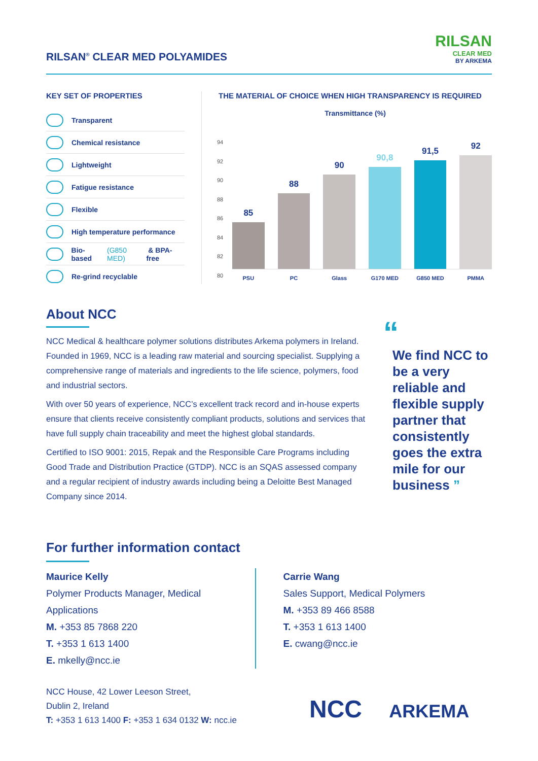RILSAN<sup>®</sup> CLEAR MED POLYAMIDES
RILSAN
CLEAR MED
BY ARKEMA
KEY SET OF PROPERTIES
Transparent
Chemical resistance
Lightweight
Fatigue resistance
Flexible
High temperature performance
Bio-based (G850 MED) & BPA-free
Re-grind recyclable
THE MATERIAL OF CHOICE WHEN HIGH TRANSPARENCY IS REQUIRED
Transmittance (%)
94
92
90
88
86
84
82
80
85
PSU
88
PC
90
Glass
90,8
G170 MED
91,5
G850 MED
92
PMMA
About NCC
NCC Medical & healthcare polymer solutions distributes Arkema polymers in Ireland. Founded in 1969, NCC is a leading raw material and sourcing specialist. Supplying a comprehensive range of materials and ingredients to the life science, polymers, food and industrial sectors.
With over 50 years of experience, NCC’s excellent track record and in-house experts ensure that clients receive consistently compliant products, solutions and services that have full supply chain traceability and meet the highest global standards.
Certified to ISO 9001: 2015, Repak and the Responsible Care Programs including Good Trade and Distribution Practice (GTDP). NCC is an SQAS assessed company and a regular recipient of industry awards including being a Deloitte Best Managed Company since 2014.
“
We find NCC to be a very reliable and flexible supply partner that consistently goes the extra mile for our business ”
For further information contact
Maurice Kelly
Polymer Products Manager, Medical Applications
M. +353 85 7868 220
T. +353 1 613 1400
E. mkelly@ncc.ie
Carrie Wang
Sales Support, Medical Polymers
M. +353 89 466 8588
T. +353 1 613 1400
E. cwang@ncc.ie
NCC House, 42 Lower Leeson Street,
Dublin 2, Ireland
T: +353 1 613 1400 F: +353 1 634 0132 W: ncc.ie
NCC ARKEMA